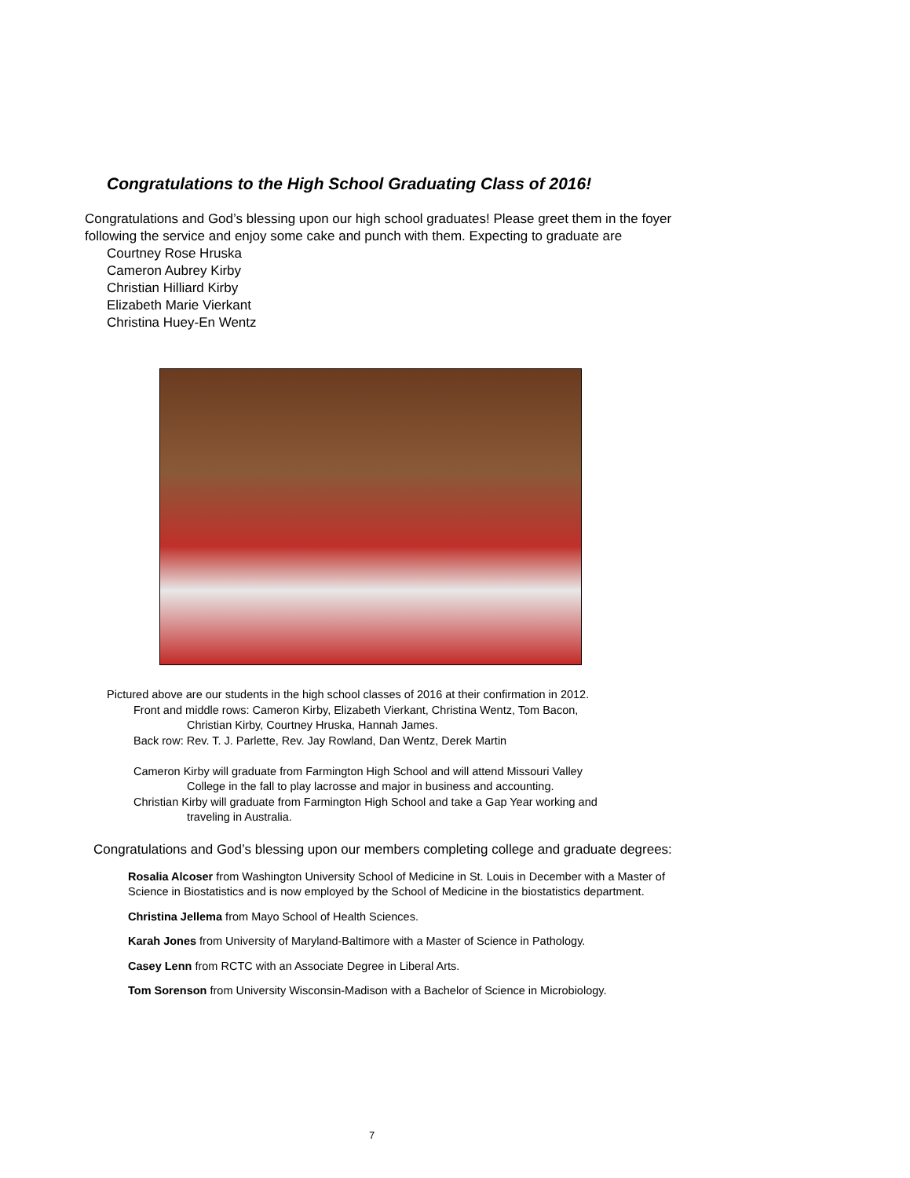Congratulations to the High School Graduating Class of 2016!
Congratulations and God’s blessing upon our high school graduates! Please greet them in the foyer following the service and enjoy some cake and punch with them. Expecting to graduate are
Courtney Rose Hruska
Cameron Aubrey Kirby
Christian Hilliard Kirby
Elizabeth Marie Vierkant
Christina Huey-En Wentz
Pictured above are our students in the high school classes of 2016 at their confirmation in 2012.
Front and middle rows: Cameron Kirby, Elizabeth Vierkant, Christina Wentz, Tom Bacon,
Christian Kirby, Courtney Hruska, Hannah James.
Back row: Rev. T. J. Parlette, Rev. Jay Rowland, Dan Wentz, Derek Martin
Cameron Kirby will graduate from Farmington High School and will attend Missouri Valley
College in the fall to play lacrosse and major in business and accounting.
Christian Kirby will graduate from Farmington High School and take a Gap Year working and
traveling in Australia.
Congratulations and God’s blessing upon our members completing college and graduate degrees:
Rosalia Alcoser from Washington University School of Medicine in St. Louis in December with a Master of Science in Biostatistics and is now employed by the School of Medicine in the biostatistics department.
Christina Jellema from Mayo School of Health Sciences.
Karah Jones from University of Maryland-Baltimore with a Master of Science in Pathology.
Casey Lenn from RCTC with an Associate Degree in Liberal Arts.
Tom Sorenson from University Wisconsin-Madison with a Bachelor of Science in Microbiology.
7